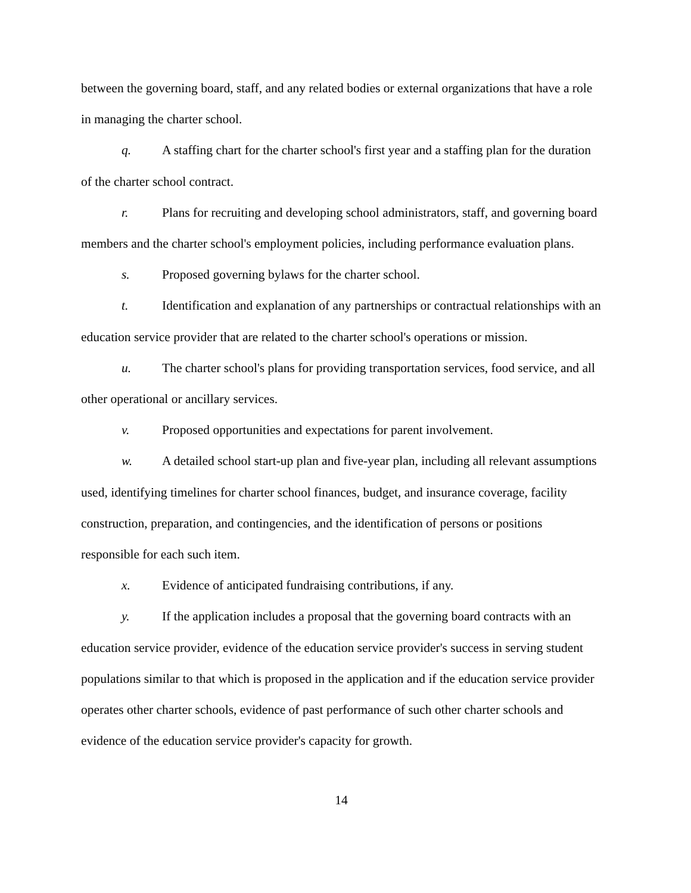between the governing board, staff, and any related bodies or external organizations that have a role in managing the charter school.
q. A staffing chart for the charter school's first year and a staffing plan for the duration of the charter school contract.
r. Plans for recruiting and developing school administrators, staff, and governing board members and the charter school's employment policies, including performance evaluation plans.
s. Proposed governing bylaws for the charter school.
t. Identification and explanation of any partnerships or contractual relationships with an education service provider that are related to the charter school's operations or mission.
u. The charter school's plans for providing transportation services, food service, and all other operational or ancillary services.
v. Proposed opportunities and expectations for parent involvement.
w. A detailed school start-up plan and five-year plan, including all relevant assumptions used, identifying timelines for charter school finances, budget, and insurance coverage, facility construction, preparation, and contingencies, and the identification of persons or positions responsible for each such item.
x. Evidence of anticipated fundraising contributions, if any.
y. If the application includes a proposal that the governing board contracts with an education service provider, evidence of the education service provider's success in serving student populations similar to that which is proposed in the application and if the education service provider operates other charter schools, evidence of past performance of such other charter schools and evidence of the education service provider's capacity for growth.
14